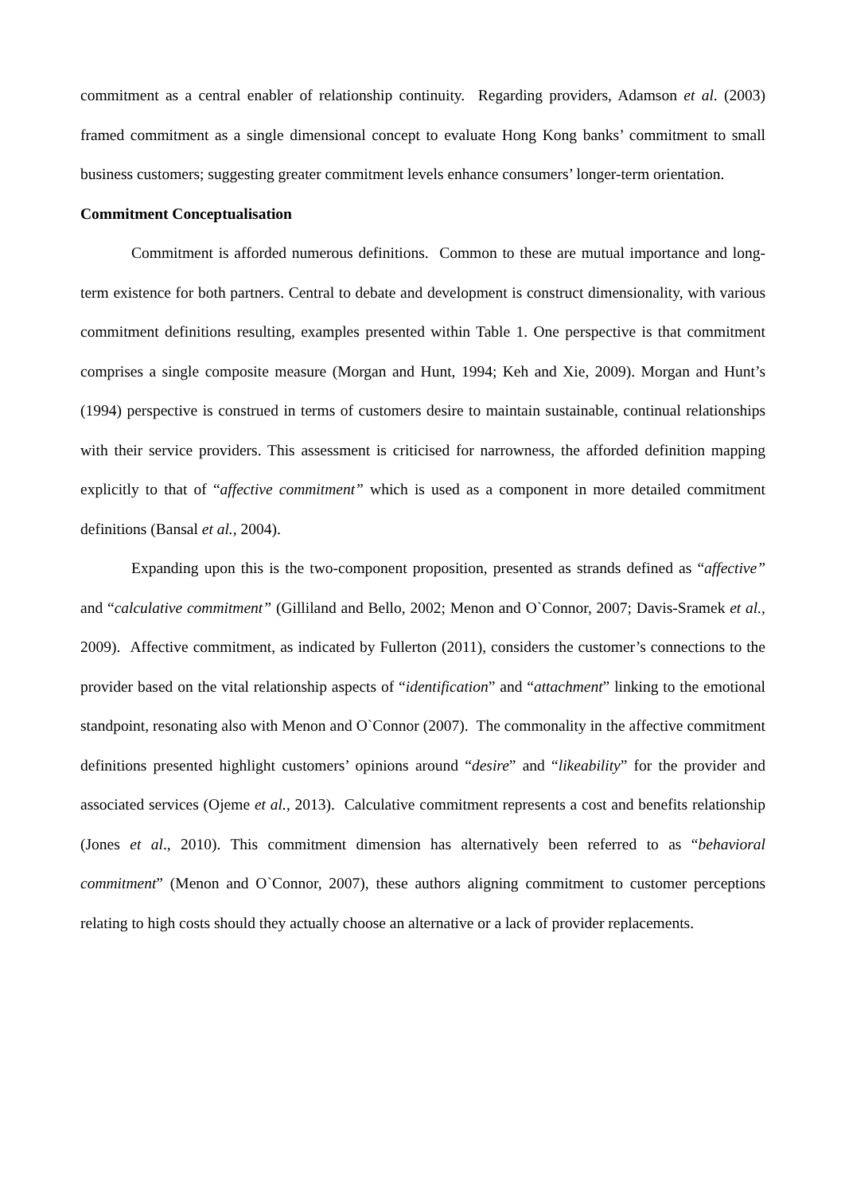commitment as a central enabler of relationship continuity. Regarding providers, Adamson et al. (2003) framed commitment as a single dimensional concept to evaluate Hong Kong banks’ commitment to small business customers; suggesting greater commitment levels enhance consumers’ longer-term orientation.
Commitment Conceptualisation
Commitment is afforded numerous definitions. Common to these are mutual importance and long-term existence for both partners. Central to debate and development is construct dimensionality, with various commitment definitions resulting, examples presented within Table 1. One perspective is that commitment comprises a single composite measure (Morgan and Hunt, 1994; Keh and Xie, 2009). Morgan and Hunt’s (1994) perspective is construed in terms of customers desire to maintain sustainable, continual relationships with their service providers. This assessment is criticised for narrowness, the afforded definition mapping explicitly to that of “affective commitment” which is used as a component in more detailed commitment definitions (Bansal et al., 2004).
Expanding upon this is the two-component proposition, presented as strands defined as “affective” and “calculative commitment” (Gilliland and Bello, 2002; Menon and O`Connor, 2007; Davis-Sramek et al., 2009). Affective commitment, as indicated by Fullerton (2011), considers the customer’s connections to the provider based on the vital relationship aspects of “identification” and “attachment” linking to the emotional standpoint, resonating also with Menon and O`Connor (2007). The commonality in the affective commitment definitions presented highlight customers’ opinions around “desire” and “likeability” for the provider and associated services (Ojeme et al., 2013). Calculative commitment represents a cost and benefits relationship (Jones et al., 2010). This commitment dimension has alternatively been referred to as “behavioral commitment” (Menon and O`Connor, 2007), these authors aligning commitment to customer perceptions relating to high costs should they actually choose an alternative or a lack of provider replacements.